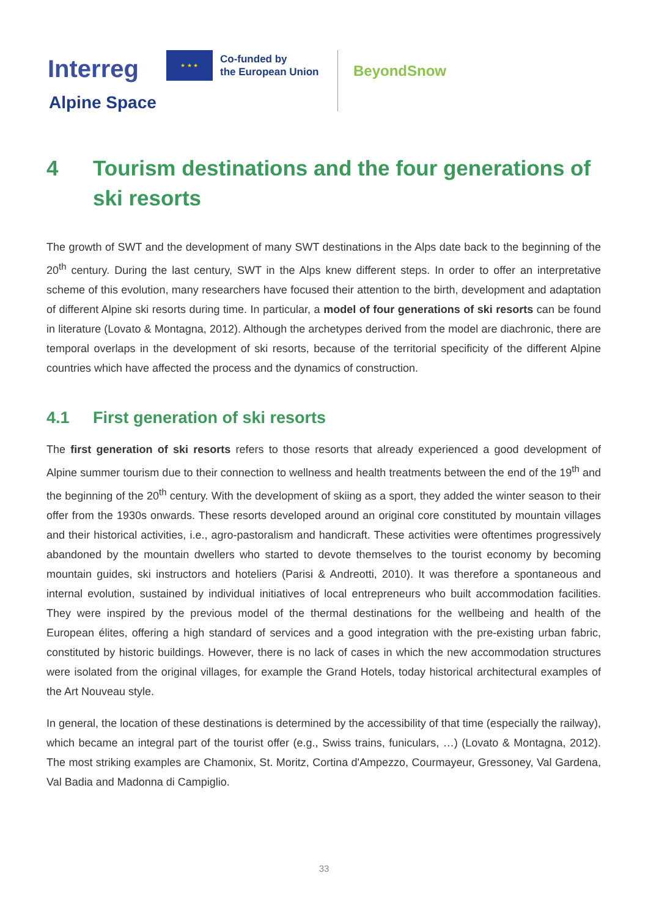Interreg
★ ★ ★
Co-funded by
the European Union
BeyondSnow
Alpine Space
4 Tourism destinations and the four generations of ski resorts
The growth of SWT and the development of many SWT destinations in the Alps date back to the beginning of the 20<sup>th</sup> century. During the last century, SWT in the Alps knew different steps. In order to offer an interpretative scheme of this evolution, many researchers have focused their attention to the birth, development and adaptation of different Alpine ski resorts during time. In particular, a model of four generations of ski resorts can be found in literature (Lovato & Montagna, 2012). Although the archetypes derived from the model are diachronic, there are temporal overlaps in the development of ski resorts, because of the territorial specificity of the different Alpine countries which have affected the process and the dynamics of construction.
4.1 First generation of ski resorts
The first generation of ski resorts refers to those resorts that already experienced a good development of Alpine summer tourism due to their connection to wellness and health treatments between the end of the 19<sup>th</sup> and the beginning of the 20<sup>th</sup> century. With the development of skiing as a sport, they added the winter season to their offer from the 1930s onwards. These resorts developed around an original core constituted by mountain villages and their historical activities, i.e., agro-pastoralism and handicraft. These activities were oftentimes progressively abandoned by the mountain dwellers who started to devote themselves to the tourist economy by becoming mountain guides, ski instructors and hoteliers (Parisi & Andreotti, 2010). It was therefore a spontaneous and internal evolution, sustained by individual initiatives of local entrepreneurs who built accommodation facilities. They were inspired by the previous model of the thermal destinations for the wellbeing and health of the European élites, offering a high standard of services and a good integration with the pre-existing urban fabric, constituted by historic buildings. However, there is no lack of cases in which the new accommodation structures were isolated from the original villages, for example the Grand Hotels, today historical architectural examples of the Art Nouveau style.
In general, the location of these destinations is determined by the accessibility of that time (especially the railway), which became an integral part of the tourist offer (e.g., Swiss trains, funiculars, …) (Lovato & Montagna, 2012). The most striking examples are Chamonix, St. Moritz, Cortina d'Ampezzo, Courmayeur, Gressoney, Val Gardena, Val Badia and Madonna di Campiglio.
33